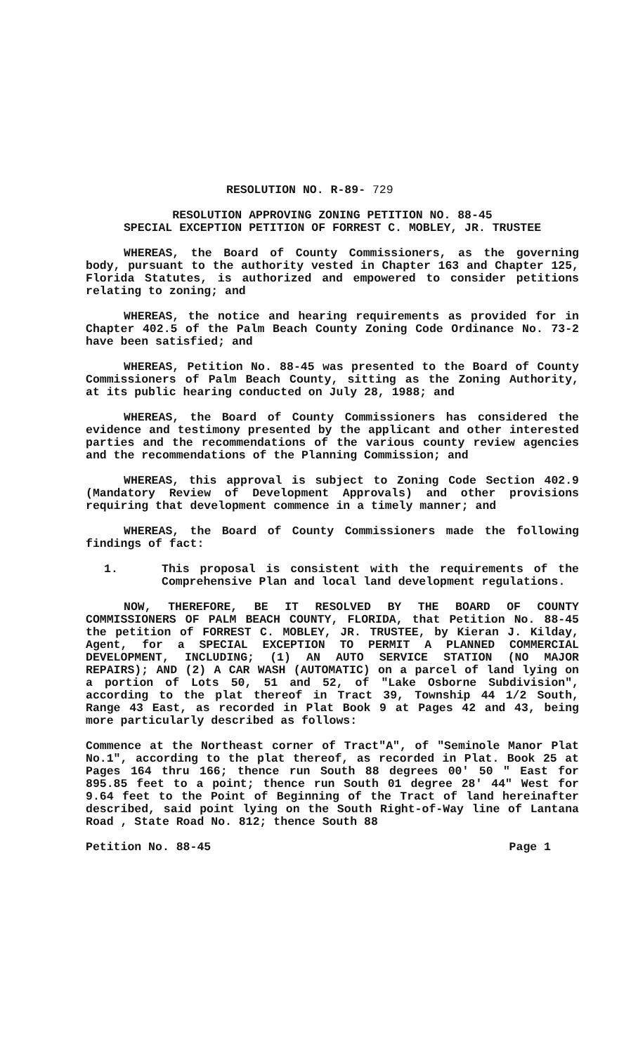RESOLUTION NO. R-89- 729
RESOLUTION APPROVING ZONING PETITION NO. 88-45
SPECIAL EXCEPTION PETITION OF FORREST C. MOBLEY, JR. TRUSTEE
WHEREAS, the Board of County Commissioners, as the governing body, pursuant to the authority vested in Chapter 163 and Chapter 125, Florida Statutes, is authorized and empowered to consider petitions relating to zoning; and
WHEREAS, the notice and hearing requirements as provided for in Chapter 402.5 of the Palm Beach County Zoning Code Ordinance No. 73-2 have been satisfied; and
WHEREAS, Petition No. 88-45 was presented to the Board of County Commissioners of Palm Beach County, sitting as the Zoning Authority, at its public hearing conducted on July 28, 1988; and
WHEREAS, the Board of County Commissioners has considered the evidence and testimony presented by the applicant and other interested parties and the recommendations of the various county review agencies and the recommendations of the Planning Commission; and
WHEREAS, this approval is subject to Zoning Code Section 402.9 (Mandatory Review of Development Approvals) and other provisions requiring that development commence in a timely manner; and
WHEREAS, the Board of County Commissioners made the following findings of fact:
1. This proposal is consistent with the requirements of the Comprehensive Plan and local land development regulations.
NOW, THEREFORE, BE IT RESOLVED BY THE BOARD OF COUNTY COMMISSIONERS OF PALM BEACH COUNTY, FLORIDA, that Petition No. 88-45 the petition of FORREST C. MOBLEY, JR. TRUSTEE, by Kieran J. Kilday, Agent, for a SPECIAL EXCEPTION TO PERMIT A PLANNED COMMERCIAL DEVELOPMENT, INCLUDING; (1) AN AUTO SERVICE STATION (NO MAJOR REPAIRS); AND (2) A CAR WASH (AUTOMATIC) on a parcel of land lying on a portion of Lots 50, 51 and 52, of "Lake Osborne Subdivision", according to the plat thereof in Tract 39, Township 44 1/2 South, Range 43 East, as recorded in Plat Book 9 at Pages 42 and 43, being more particularly described as follows:
Commence at the Northeast corner of Tract"A", of "Seminole Manor Plat No.1", according to the plat thereof, as recorded in Plat. Book 25 at Pages 164 thru 166; thence run South 88 degrees 00' 50 " East for 895.85 feet to a point; thence run South 01 degree 28' 44" West for 9.64 feet to the Point of Beginning of the Tract of land hereinafter described, said point lying on the South Right-of-Way line of Lantana Road , State Road No. 812; thence South 88
Petition No. 88-45 Page 1